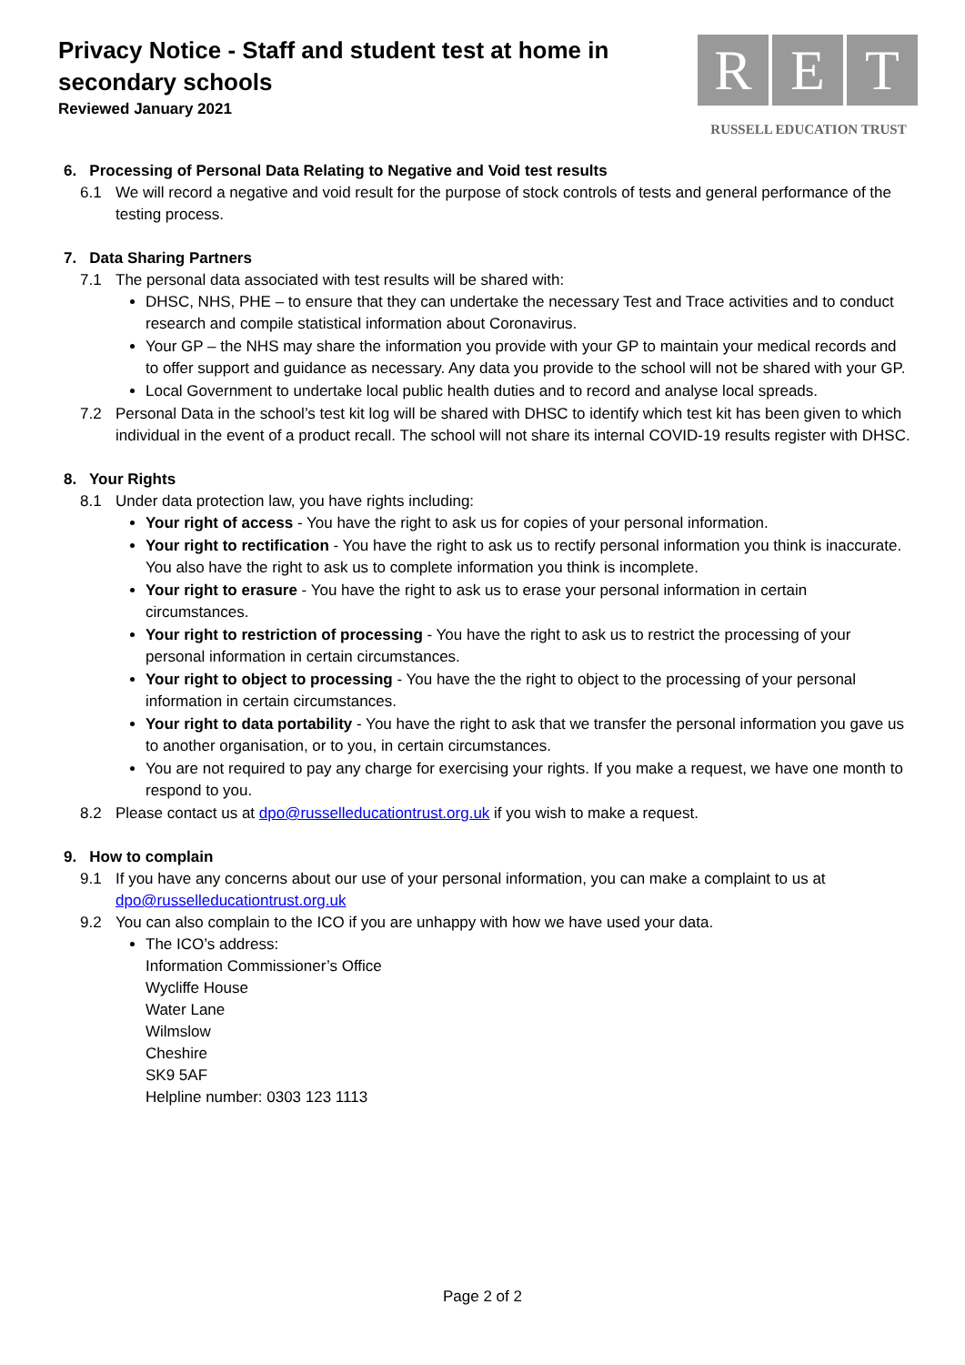Privacy Notice - Staff and student test at home in secondary schools
Reviewed January 2021
R E T
RUSSELL EDUCATION TRUST
6. Processing of Personal Data Relating to Negative and Void test results
6.1 We will record a negative and void result for the purpose of stock controls of tests and general performance of the testing process.
7. Data Sharing Partners
7.1 The personal data associated with test results will be shared with:
DHSC, NHS, PHE – to ensure that they can undertake the necessary Test and Trace activities and to conduct research and compile statistical information about Coronavirus.
Your GP – the NHS may share the information you provide with your GP to maintain your medical records and to offer support and guidance as necessary. Any data you provide to the school will not be shared with your GP.
Local Government to undertake local public health duties and to record and analyse local spreads.
7.2 Personal Data in the school’s test kit log will be shared with DHSC to identify which test kit has been given to which individual in the event of a product recall. The school will not share its internal COVID-19 results register with DHSC.
8. Your Rights
8.1 Under data protection law, you have rights including:
Your right of access - You have the right to ask us for copies of your personal information.
Your right to rectification - You have the right to ask us to rectify personal information you think is inaccurate. You also have the right to ask us to complete information you think is incomplete.
Your right to erasure - You have the right to ask us to erase your personal information in certain circumstances.
Your right to restriction of processing - You have the right to ask us to restrict the processing of your personal information in certain circumstances.
Your right to object to processing - You have the the right to object to the processing of your personal information in certain circumstances.
Your right to data portability - You have the right to ask that we transfer the personal information you gave us to another organisation, or to you, in certain circumstances.
You are not required to pay any charge for exercising your rights. If you make a request, we have one month to respond to you.
8.2 Please contact us at dpo@russelleducationtrust.org.uk if you wish to make a request.
9. How to complain
9.1 If you have any concerns about our use of your personal information, you can make a complaint to us at dpo@russelleducationtrust.org.uk
9.2 You can also complain to the ICO if you are unhappy with how we have used your data.
The ICO’s address:
Information Commissioner’s Office
Wycliffe House
Water Lane
Wilmslow
Cheshire
SK9 5AF
Helpline number: 0303 123 1113
Page 2 of 2